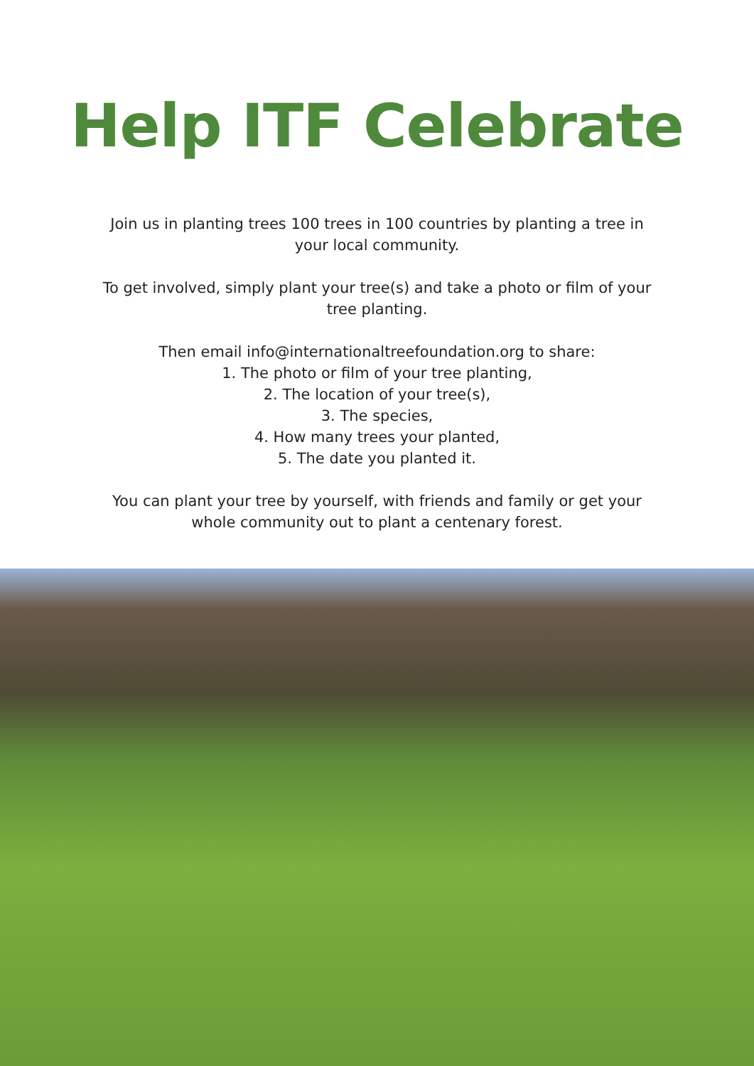Help ITF Celebrate
Join us in planting trees 100 trees in 100 countries by planting a tree in your local community.
To get involved, simply plant your tree(s) and take a photo or film of your tree planting.
Then email info@internationaltreefoundation.org to share:
1. The photo or film of your tree planting,
2. The location of your tree(s),
3. The species,
4. How many trees your planted,
5. The date you planted it.
You can plant your tree by yourself, with friends and family or get your whole community out to plant a centenary forest.